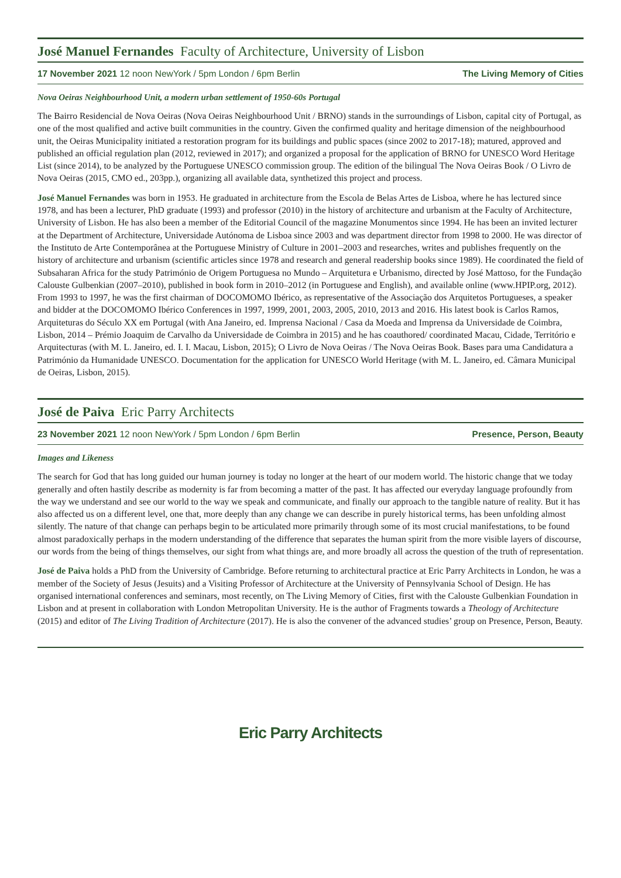José Manuel Fernandes Faculty of Architecture, University of Lisbon
17 November 2021 12 noon NewYork / 5pm London / 6pm Berlin The Living Memory of Cities
Nova Oeiras Neighbourhood Unit, a modern urban settlement of 1950-60s Portugal
The Bairro Residencial de Nova Oeiras (Nova Oeiras Neighbourhood Unit / BRNO) stands in the surroundings of Lisbon, capital city of Portugal, as one of the most qualified and active built communities in the country. Given the confirmed quality and heritage dimension of the neighbourhood unit, the Oeiras Municipality initiated a restoration program for its buildings and public spaces (since 2002 to 2017-18); matured, approved and published an official regulation plan (2012, reviewed in 2017); and organized a proposal for the application of BRNO for UNESCO Word Heritage List (since 2014), to be analyzed by the Portuguese UNESCO commission group. The edition of the bilingual The Nova Oeiras Book / O Livro de Nova Oeiras (2015, CMO ed., 203pp.), organizing all available data, synthetized this project and process.
José Manuel Fernandes was born in 1953. He graduated in architecture from the Escola de Belas Artes de Lisboa, where he has lectured since 1978, and has been a lecturer, PhD graduate (1993) and professor (2010) in the history of architecture and urbanism at the Faculty of Architecture, University of Lisbon. He has also been a member of the Editorial Council of the magazine Monumentos since 1994. He has been an invited lecturer at the Department of Architecture, Universidade Autónoma de Lisboa since 2003 and was department director from 1998 to 2000. He was director of the Instituto de Arte Contemporânea at the Portuguese Ministry of Culture in 2001–2003 and researches, writes and publishes frequently on the history of architecture and urbanism (scientific articles since 1978 and research and general readership books since 1989). He coordinated the field of Subsaharan Africa for the study Património de Origem Portuguesa no Mundo – Arquitetura e Urbanismo, directed by José Mattoso, for the Fundação Calouste Gulbenkian (2007–2010), published in book form in 2010–2012 (in Portuguese and English), and available online (www.HPIP.org, 2012). From 1993 to 1997, he was the first chairman of DOCOMOMO Ibérico, as representative of the Associação dos Arquitetos Portugueses, a speaker and bidder at the DOCOMOMO Ibérico Conferences in 1997, 1999, 2001, 2003, 2005, 2010, 2013 and 2016. His latest book is Carlos Ramos, Arquiteturas do Século XX em Portugal (with Ana Janeiro, ed. Imprensa Nacional / Casa da Moeda and Imprensa da Universidade de Coimbra, Lisbon, 2014 – Prémio Joaquim de Carvalho da Universidade de Coimbra in 2015) and he has coauthored/ coordinated Macau, Cidade, Território e Arquitecturas (with M. L. Janeiro, ed. I. I. Macau, Lisbon, 2015); O Livro de Nova Oeiras / The Nova Oeiras Book. Bases para uma Candidatura a Património da Humanidade UNESCO. Documentation for the application for UNESCO World Heritage (with M. L. Janeiro, ed. Câmara Municipal de Oeiras, Lisbon, 2015).
José de Paiva Eric Parry Architects
23 November 2021 12 noon NewYork / 5pm London / 6pm Berlin Presence, Person, Beauty
Images and Likeness
The search for God that has long guided our human journey is today no longer at the heart of our modern world. The historic change that we today generally and often hastily describe as modernity is far from becoming a matter of the past. It has affected our everyday language profoundly from the way we understand and see our world to the way we speak and communicate, and finally our approach to the tangible nature of reality. But it has also affected us on a different level, one that, more deeply than any change we can describe in purely historical terms, has been unfolding almost silently. The nature of that change can perhaps begin to be articulated more primarily through some of its most crucial manifestations, to be found almost paradoxically perhaps in the modern understanding of the difference that separates the human spirit from the more visible layers of discourse, our words from the being of things themselves, our sight from what things are, and more broadly all across the question of the truth of representation.
José de Paiva holds a PhD from the University of Cambridge. Before returning to architectural practice at Eric Parry Architects in London, he was a member of the Society of Jesus (Jesuits) and a Visiting Professor of Architecture at the University of Pennsylvania School of Design. He has organised international conferences and seminars, most recently, on The Living Memory of Cities, first with the Calouste Gulbenkian Foundation in Lisbon and at present in collaboration with London Metropolitan University. He is the author of Fragments towards a Theology of Architecture (2015) and editor of The Living Tradition of Architecture (2017). He is also the convener of the advanced studies’ group on Presence, Person, Beauty.
Eric Parry Architects